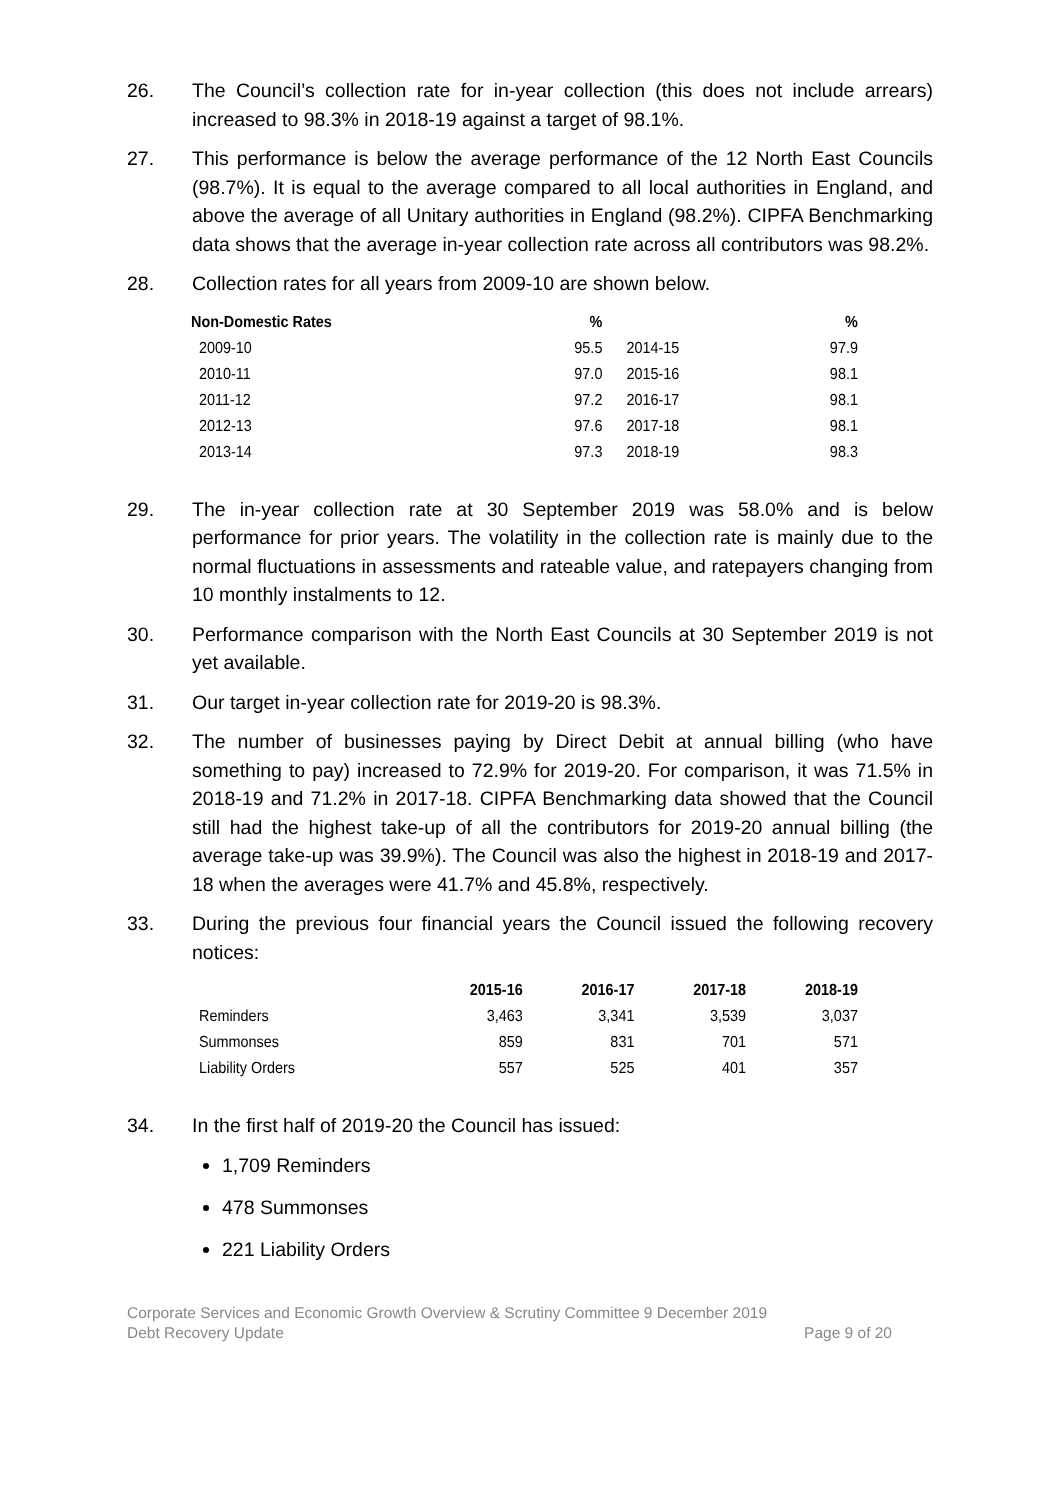26. The Council’s collection rate for in-year collection (this does not include arrears) increased to 98.3% in 2018-19 against a target of 98.1%.
27. This performance is below the average performance of the 12 North East Councils (98.7%). It is equal to the average compared to all local authorities in England, and above the average of all Unitary authorities in England (98.2%). CIPFA Benchmarking data shows that the average in-year collection rate across all contributors was 98.2%.
28. Collection rates for all years from 2009-10 are shown below.
| Non-Domestic Rates | % | | % |
| --- | --- | --- | --- |
| 2009-10 | 95.5 | 2014-15 | 97.9 |
| 2010-11 | 97.0 | 2015-16 | 98.1 |
| 2011-12 | 97.2 | 2016-17 | 98.1 |
| 2012-13 | 97.6 | 2017-18 | 98.1 |
| 2013-14 | 97.3 | 2018-19 | 98.3 |
29. The in-year collection rate at 30 September 2019 was 58.0% and is below performance for prior years. The volatility in the collection rate is mainly due to the normal fluctuations in assessments and rateable value, and ratepayers changing from 10 monthly instalments to 12.
30. Performance comparison with the North East Councils at 30 September 2019 is not yet available.
31. Our target in-year collection rate for 2019-20 is 98.3%.
32. The number of businesses paying by Direct Debit at annual billing (who have something to pay) increased to 72.9% for 2019-20. For comparison, it was 71.5% in 2018-19 and 71.2% in 2017-18. CIPFA Benchmarking data showed that the Council still had the highest take-up of all the contributors for 2019-20 annual billing (the average take-up was 39.9%). The Council was also the highest in 2018-19 and 2017-18 when the averages were 41.7% and 45.8%, respectively.
33. During the previous four financial years the Council issued the following recovery notices:
| | 2015-16 | 2016-17 | 2017-18 | 2018-19 |
| --- | --- | --- | --- | --- |
| Reminders | 3,463 | 3,341 | 3,539 | 3,037 |
| Summonses | 859 | 831 | 701 | 571 |
| Liability Orders | 557 | 525 | 401 | 357 |
34. In the first half of 2019-20 the Council has issued:
1,709 Reminders
478 Summonses
221 Liability Orders
Corporate Services and Economic Growth Overview & Scrutiny Committee 9 December 2019
Debt Recovery Update Page 9 of 20